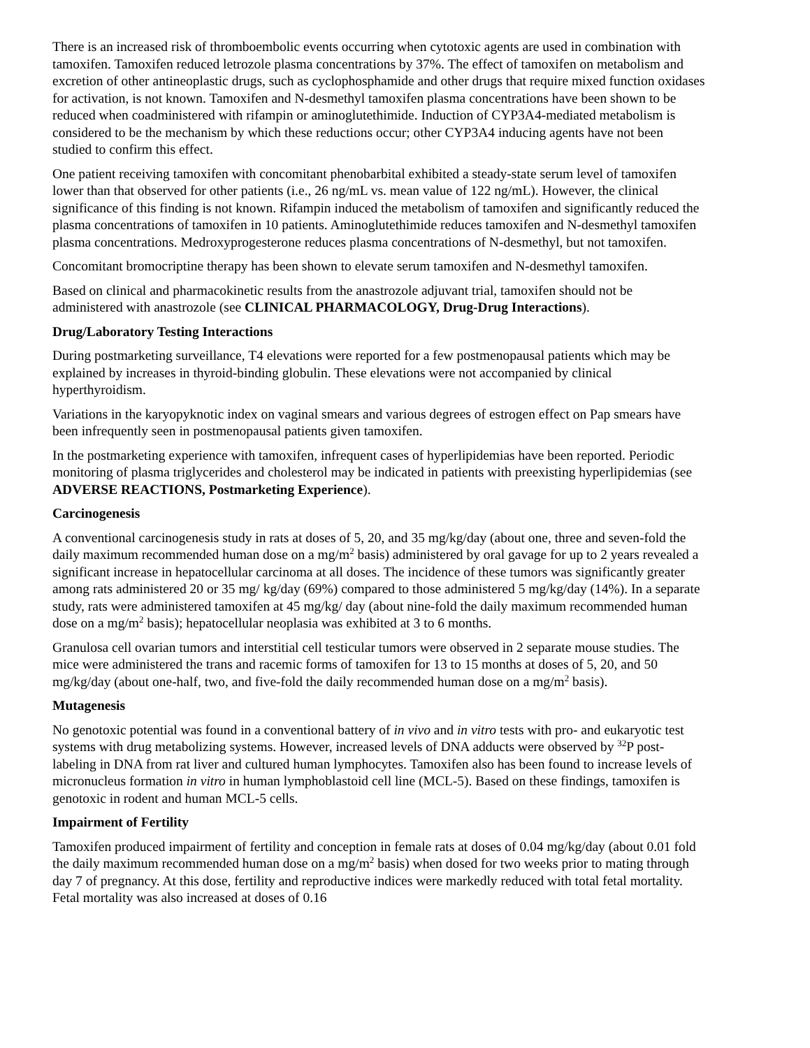There is an increased risk of thromboembolic events occurring when cytotoxic agents are used in combination with tamoxifen. Tamoxifen reduced letrozole plasma concentrations by 37%. The effect of tamoxifen on metabolism and excretion of other antineoplastic drugs, such as cyclophosphamide and other drugs that require mixed function oxidases for activation, is not known. Tamoxifen and N-desmethyl tamoxifen plasma concentrations have been shown to be reduced when coadministered with rifampin or aminoglutethimide. Induction of CYP3A4-mediated metabolism is considered to be the mechanism by which these reductions occur; other CYP3A4 inducing agents have not been studied to confirm this effect.
One patient receiving tamoxifen with concomitant phenobarbital exhibited a steady-state serum level of tamoxifen lower than that observed for other patients (i.e., 26 ng/mL vs. mean value of 122 ng/mL). However, the clinical significance of this finding is not known. Rifampin induced the metabolism of tamoxifen and significantly reduced the plasma concentrations of tamoxifen in 10 patients. Aminoglutethimide reduces tamoxifen and N-desmethyl tamoxifen plasma concentrations. Medroxyprogesterone reduces plasma concentrations of N-desmethyl, but not tamoxifen.
Concomitant bromocriptine therapy has been shown to elevate serum tamoxifen and N-desmethyl tamoxifen.
Based on clinical and pharmacokinetic results from the anastrozole adjuvant trial, tamoxifen should not be administered with anastrozole (see CLINICAL PHARMACOLOGY, Drug-Drug Interactions).
Drug/Laboratory Testing Interactions
During postmarketing surveillance, T4 elevations were reported for a few postmenopausal patients which may be explained by increases in thyroid-binding globulin. These elevations were not accompanied by clinical hyperthyroidism.
Variations in the karyopyknotic index on vaginal smears and various degrees of estrogen effect on Pap smears have been infrequently seen in postmenopausal patients given tamoxifen.
In the postmarketing experience with tamoxifen, infrequent cases of hyperlipidemias have been reported. Periodic monitoring of plasma triglycerides and cholesterol may be indicated in patients with preexisting hyperlipidemias (see ADVERSE REACTIONS, Postmarketing Experience).
Carcinogenesis
A conventional carcinogenesis study in rats at doses of 5, 20, and 35 mg/kg/day (about one, three and seven-fold the daily maximum recommended human dose on a mg/m<sup>2</sup> basis) administered by oral gavage for up to 2 years revealed a significant increase in hepatocellular carcinoma at all doses. The incidence of these tumors was significantly greater among rats administered 20 or 35 mg/ kg/day (69%) compared to those administered 5 mg/kg/day (14%). In a separate study, rats were administered tamoxifen at 45 mg/kg/ day (about nine-fold the daily maximum recommended human dose on a mg/m<sup>2</sup> basis); hepatocellular neoplasia was exhibited at 3 to 6 months.
Granulosa cell ovarian tumors and interstitial cell testicular tumors were observed in 2 separate mouse studies. The mice were administered the trans and racemic forms of tamoxifen for 13 to 15 months at doses of 5, 20, and 50 mg/kg/day (about one-half, two, and five-fold the daily recommended human dose on a mg/m<sup>2</sup> basis).
Mutagenesis
No genotoxic potential was found in a conventional battery of in vivo and in vitro tests with pro- and eukaryotic test systems with drug metabolizing systems. However, increased levels of DNA adducts were observed by <sup>32</sup>P post-labeling in DNA from rat liver and cultured human lymphocytes. Tamoxifen also has been found to increase levels of micronucleus formation in vitro in human lymphoblastoid cell line (MCL-5). Based on these findings, tamoxifen is genotoxic in rodent and human MCL-5 cells.
Impairment of Fertility
Tamoxifen produced impairment of fertility and conception in female rats at doses of 0.04 mg/kg/day (about 0.01 fold the daily maximum recommended human dose on a mg/m<sup>2</sup> basis) when dosed for two weeks prior to mating through day 7 of pregnancy. At this dose, fertility and reproductive indices were markedly reduced with total fetal mortality. Fetal mortality was also increased at doses of 0.16